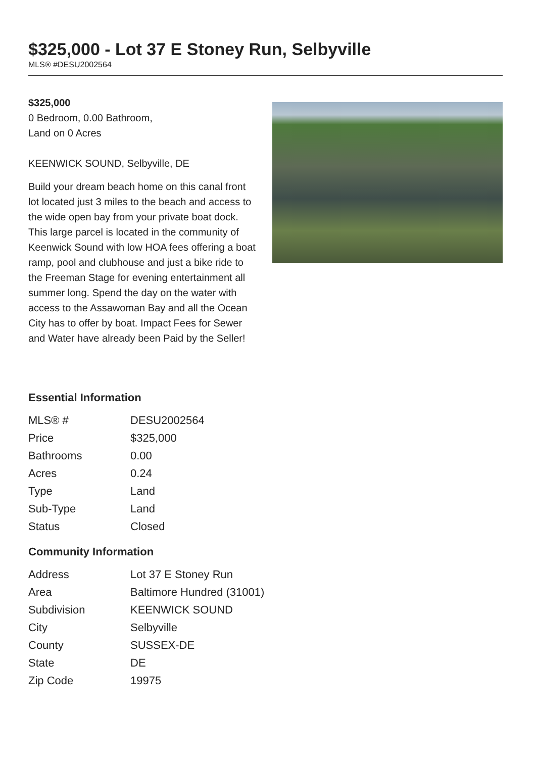$325,000 - Lot 37 E Stoney Run, Selbyville
MLS® #DESU2002564
$325,000
0 Bedroom, 0.00 Bathroom,
Land on 0 Acres
KEENWICK SOUND, Selbyville, DE
Build your dream beach home on this canal front lot located just 3 miles to the beach and access to the wide open bay from your private boat dock. This large parcel is located in the community of Keenwick Sound with low HOA fees offering a boat ramp, pool and clubhouse and just a bike ride to the Freeman Stage for evening entertainment all summer long. Spend the day on the water with access to the Assawoman Bay and all the Ocean City has to offer by boat. Impact Fees for Sewer and Water have already been Paid by the Seller!
Essential Information
| MLS® # | DESU2002564 |
| Price | $325,000 |
| Bathrooms | 0.00 |
| Acres | 0.24 |
| Type | Land |
| Sub-Type | Land |
| Status | Closed |
Community Information
| Address | Lot 37 E Stoney Run |
| Area | Baltimore Hundred (31001) |
| Subdivision | KEENWICK SOUND |
| City | Selbyville |
| County | SUSSEX-DE |
| State | DE |
| Zip Code | 19975 |